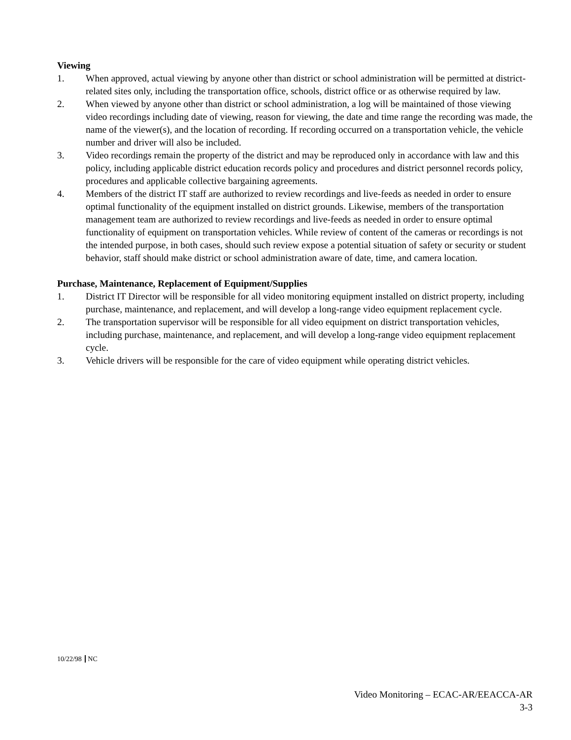Viewing
1. When approved, actual viewing by anyone other than district or school administration will be permitted at district-related sites only, including the transportation office, schools, district office or as otherwise required by law.
2. When viewed by anyone other than district or school administration, a log will be maintained of those viewing video recordings including date of viewing, reason for viewing, the date and time range the recording was made, the name of the viewer(s), and the location of recording. If recording occurred on a transportation vehicle, the vehicle number and driver will also be included.
3. Video recordings remain the property of the district and may be reproduced only in accordance with law and this policy, including applicable district education records policy and procedures and district personnel records policy, procedures and applicable collective bargaining agreements.
4. Members of the district IT staff are authorized to review recordings and live-feeds as needed in order to ensure optimal functionality of the equipment installed on district grounds. Likewise, members of the transportation management team are authorized to review recordings and live-feeds as needed in order to ensure optimal functionality of equipment on transportation vehicles. While review of content of the cameras or recordings is not the intended purpose, in both cases, should such review expose a potential situation of safety or security or student behavior, staff should make district or school administration aware of date, time, and camera location.
Purchase, Maintenance, Replacement of Equipment/Supplies
1. District IT Director will be responsible for all video monitoring equipment installed on district property, including purchase, maintenance, and replacement, and will develop a long-range video equipment replacement cycle.
2. The transportation supervisor will be responsible for all video equipment on district transportation vehicles, including purchase, maintenance, and replacement, and will develop a long-range video equipment replacement cycle.
3. Vehicle drivers will be responsible for the care of video equipment while operating district vehicles.
10/22/98 NC
Video Monitoring – ECAC-AR/EEACCA-AR
3-3